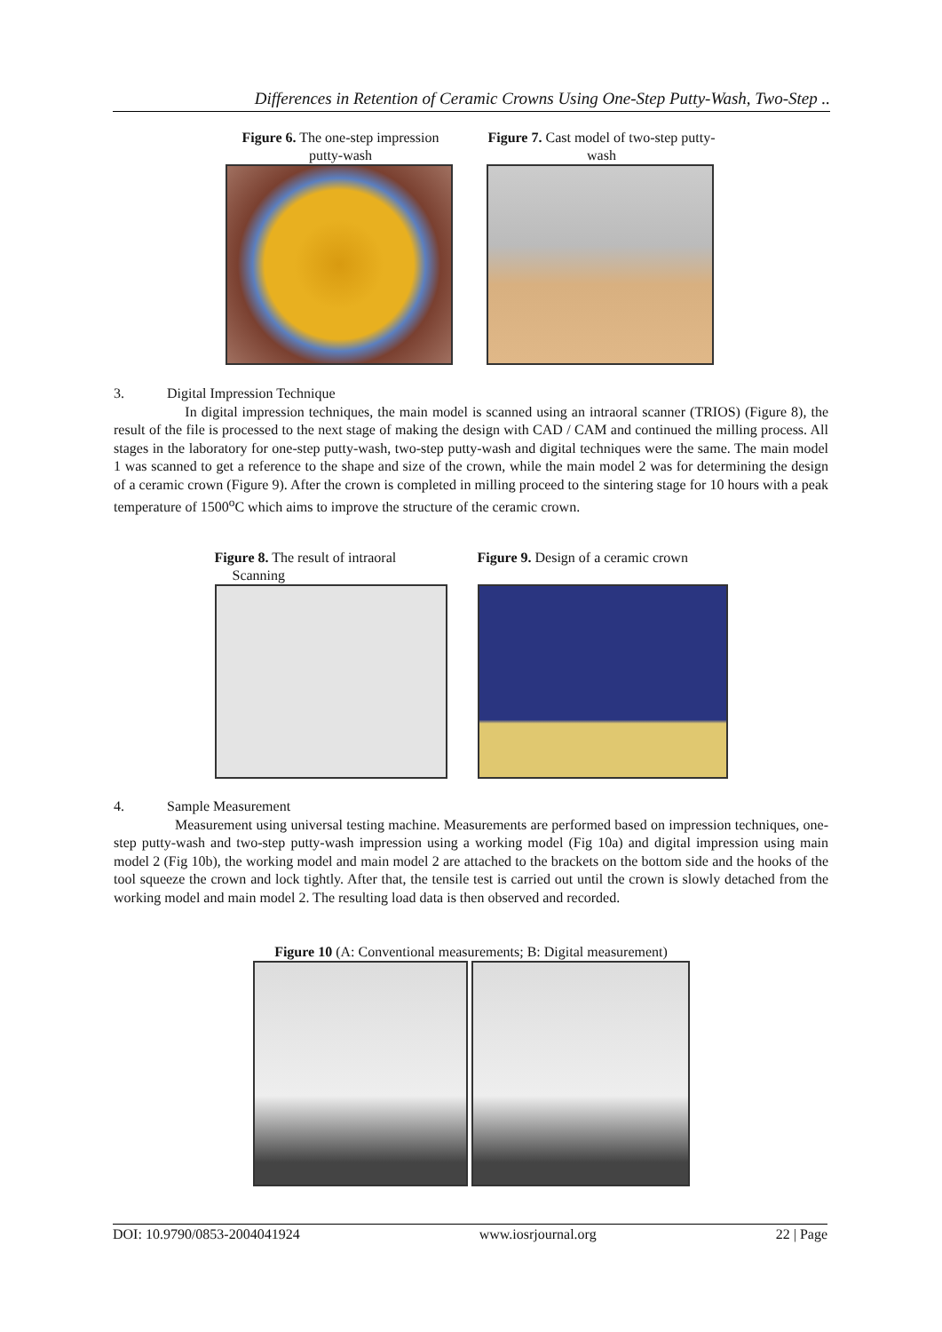Differences in Retention of Ceramic Crowns Using One-Step Putty-Wash, Two-Step ..
Figure 6. The one-step impression putty-wash
Figure 7. Cast model of two-step putty-wash
3. Digital Impression Technique
In digital impression techniques, the main model is scanned using an intraoral scanner (TRIOS) (Figure 8), the result of the file is processed to the next stage of making the design with CAD / CAM and continued the milling process. All stages in the laboratory for one-step putty-wash, two-step putty-wash and digital techniques were the same. The main model 1 was scanned to get a reference to the shape and size of the crown, while the main model 2 was for determining the design of a ceramic crown (Figure 9). After the crown is completed in milling proceed to the sintering stage for 10 hours with a peak temperature of 1500<sup>o</sup>C which aims to improve the structure of the ceramic crown.
Figure 8. The result of intraoral
Scanning
Figure 9. Design of a ceramic crown
4. Sample Measurement
Measurement using universal testing machine. Measurements are performed based on impression techniques, one-step putty-wash and two-step putty-wash impression using a working model (Fig 10a) and digital impression using main model 2 (Fig 10b), the working model and main model 2 are attached to the brackets on the bottom side and the hooks of the tool squeeze the crown and lock tightly. After that, the tensile test is carried out until the crown is slowly detached from the working model and main model 2. The resulting load data is then observed and recorded.
Figure 10 (A: Conventional measurements; B: Digital measurement)
DOI: 10.9790/0853-2004041924 www.iosrjournal.org 22 | Page